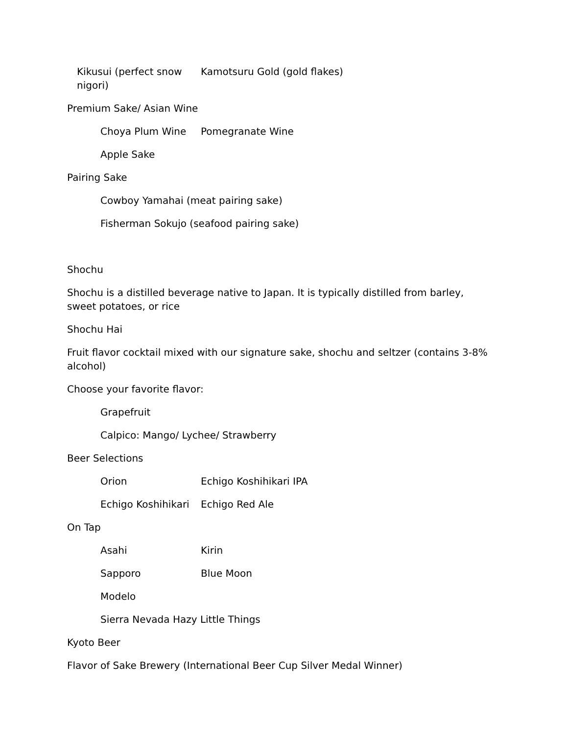Kikusui (perfect snow nigori) Kamotsuru Gold (gold flakes)
Premium Sake/ Asian Wine
Choya Plum Wine Pomegranate Wine
Apple Sake
Pairing Sake
Cowboy Yamahai (meat pairing sake)
Fisherman Sokujo (seafood pairing sake)
Shochu
Shochu is a distilled beverage native to Japan. It is typically distilled from barley, sweet potatoes, or rice
Shochu Hai
Fruit flavor cocktail mixed with our signature sake, shochu and seltzer (contains 3-8% alcohol)
Choose your favorite flavor:
Grapefruit
Calpico: Mango/ Lychee/ Strawberry
Beer Selections
Orion Echigo Koshihikari IPA
Echigo Koshihikari Echigo Red Ale
On Tap
Asahi Kirin
Sapporo Blue Moon
Modelo
Sierra Nevada Hazy Little Things
Kyoto Beer
Flavor of Sake Brewery (International Beer Cup Silver Medal Winner)